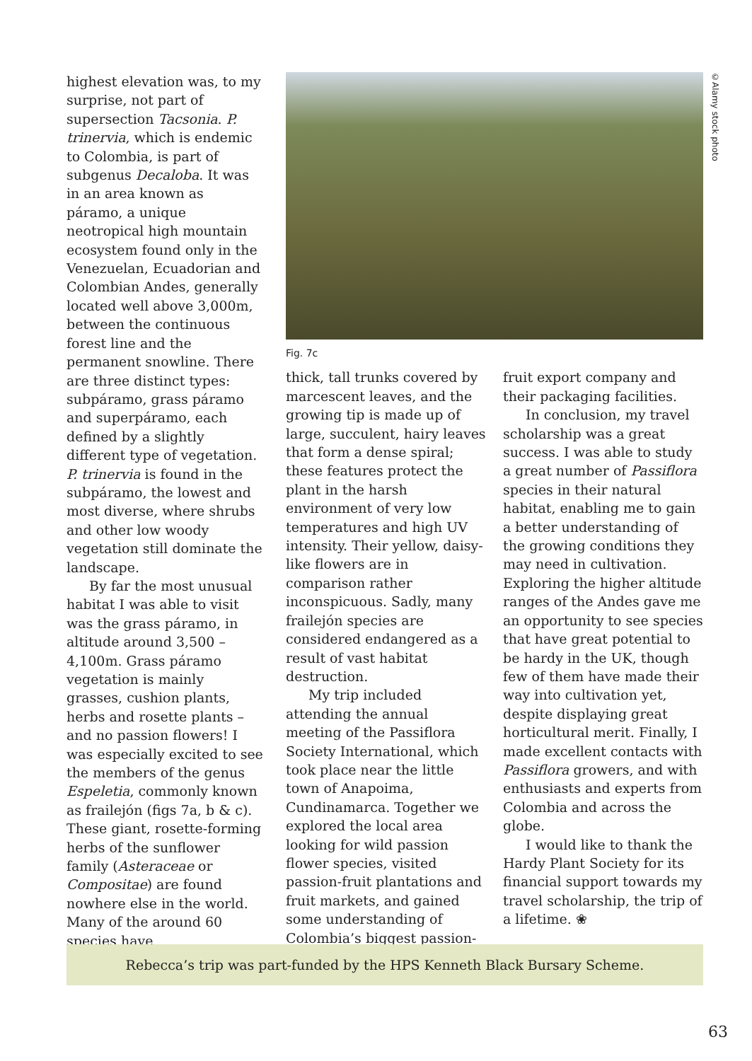highest elevation was, to my surprise, not part of supersection Tacsonia. P. trinervia, which is endemic to Colombia, is part of subgenus Decaloba. It was in an area known as páramo, a unique neotropical high mountain ecosystem found only in the Venezuelan, Ecuadorian and Colombian Andes, generally located well above 3,000m, between the continuous forest line and the permanent snowline. There are three distinct types: subpáramo, grass páramo and superpáramo, each defined by a slightly different type of vegetation. P. trinervia is found in the subpáramo, the lowest and most diverse, where shrubs and other low woody vegetation still dominate the landscape.
By far the most unusual habitat I was able to visit was the grass páramo, in altitude around 3,500 – 4,100m. Grass páramo vegetation is mainly grasses, cushion plants, herbs and rosette plants – and no passion flowers! I was especially excited to see the members of the genus Espeletia, commonly known as frailejón (figs 7a, b & c). These giant, rosette-forming herbs of the sunflower family (Asteraceae or Compositae) are found nowhere else in the world. Many of the around 60 species have
©Alamy stock photo
Fig. 7c
thick, tall trunks covered by marcescent leaves, and the growing tip is made up of large, succulent, hairy leaves that form a dense spiral; these features protect the plant in the harsh environment of very low temperatures and high UV intensity. Their yellow, daisy-like flowers are in comparison rather inconspicuous. Sadly, many frailejón species are considered endangered as a result of vast habitat destruction.
My trip included attending the annual meeting of the Passiflora Society International, which took place near the little town of Anapoima, Cundinamarca. Together we explored the local area looking for wild passion flower species, visited passion-fruit plantations and fruit markets, and gained some understanding of Colombia’s biggest passion-
fruit export company and their packaging facilities.
In conclusion, my travel scholarship was a great success. I was able to study a great number of Passiflora species in their natural habitat, enabling me to gain a better understanding of the growing conditions they may need in cultivation. Exploring the higher altitude ranges of the Andes gave me an opportunity to see species that have great potential to be hardy in the UK, though few of them have made their way into cultivation yet, despite displaying great horticultural merit. Finally, I made excellent contacts with Passiflora growers, and with enthusiasts and experts from Colombia and across the globe.
I would like to thank the Hardy Plant Society for its financial support towards my travel scholarship, the trip of a lifetime. ❀
Rebecca’s trip was part-funded by the HPS Kenneth Black Bursary Scheme.
63